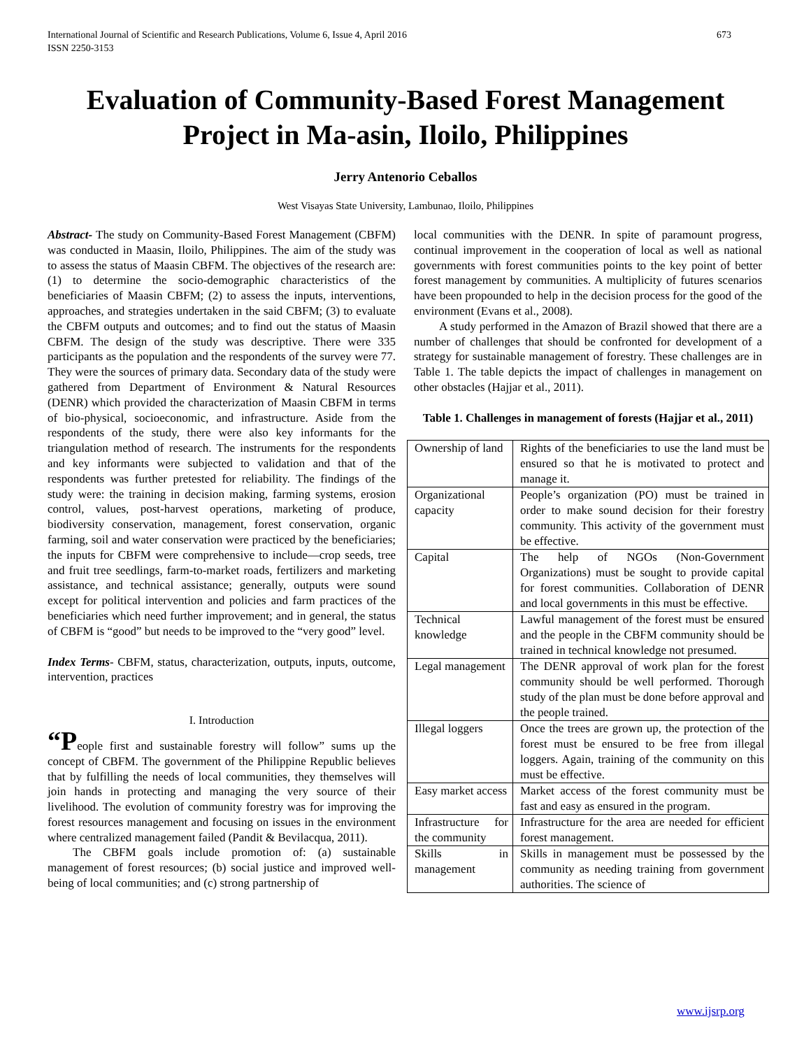International Journal of Scientific and Research Publications, Volume 6, Issue 4, April 2016
ISSN 2250-3153 673
Evaluation of Community-Based Forest Management Project in Ma-asin, Iloilo, Philippines
Jerry Antenorio Ceballos
West Visayas State University, Lambunao, Iloilo, Philippines
Abstract- The study on Community-Based Forest Management (CBFM) was conducted in Maasin, Iloilo, Philippines. The aim of the study was to assess the status of Maasin CBFM. The objectives of the research are: (1) to determine the socio-demographic characteristics of the beneficiaries of Maasin CBFM; (2) to assess the inputs, interventions, approaches, and strategies undertaken in the said CBFM; (3) to evaluate the CBFM outputs and outcomes; and to find out the status of Maasin CBFM. The design of the study was descriptive. There were 335 participants as the population and the respondents of the survey were 77. They were the sources of primary data. Secondary data of the study were gathered from Department of Environment & Natural Resources (DENR) which provided the characterization of Maasin CBFM in terms of bio-physical, socioeconomic, and infrastructure. Aside from the respondents of the study, there were also key informants for the triangulation method of research. The instruments for the respondents and key informants were subjected to validation and that of the respondents was further pretested for reliability. The findings of the study were: the training in decision making, farming systems, erosion control, values, post-harvest operations, marketing of produce, biodiversity conservation, management, forest conservation, organic farming, soil and water conservation were practiced by the beneficiaries; the inputs for CBFM were comprehensive to include—crop seeds, tree and fruit tree seedlings, farm-to-market roads, fertilizers and marketing assistance, and technical assistance; generally, outputs were sound except for political intervention and policies and farm practices of the beneficiaries which need further improvement; and in general, the status of CBFM is “good” but needs to be improved to the “very good” level.
Index Terms- CBFM, status, characterization, outputs, inputs, outcome, intervention, practices
I. Introduction
“People first and sustainable forestry will follow” sums up the concept of CBFM. The government of the Philippine Republic believes that by fulfilling the needs of local communities, they themselves will join hands in protecting and managing the very source of their livelihood. The evolution of community forestry was for improving the forest resources management and focusing on issues in the environment where centralized management failed (Pandit & Bevilacqua, 2011).
The CBFM goals include promotion of: (a) sustainable management of forest resources; (b) social justice and improved well-being of local communities; and (c) strong partnership of
local communities with the DENR. In spite of paramount progress, continual improvement in the cooperation of local as well as national governments with forest communities points to the key point of better forest management by communities. A multiplicity of futures scenarios have been propounded to help in the decision process for the good of the environment (Evans et al., 2008).
A study performed in the Amazon of Brazil showed that there are a number of challenges that should be confronted for development of a strategy for sustainable management of forestry. These challenges are in Table 1. The table depicts the impact of challenges in management on other obstacles (Hajjar et al., 2011).
Table 1. Challenges in management of forests (Hajjar et al., 2011)
| Ownership of land | Rights of the beneficiaries to use the land must be ensured so that he is motivated to protect and manage it. |
| Organizational capacity | People’s organization (PO) must be trained in order to make sound decision for their forestry community. This activity of the government must be effective. |
| Capital | The help of NGOs (Non-Government Organizations) must be sought to provide capital for forest communities. Collaboration of DENR and local governments in this must be effective. |
| Technical knowledge | Lawful management of the forest must be ensured and the people in the CBFM community should be trained in technical knowledge not presumed. |
| Legal management | The DENR approval of work plan for the forest community should be well performed. Thorough study of the plan must be done before approval and the people trained. |
| Illegal loggers | Once the trees are grown up, the protection of the forest must be ensured to be free from illegal loggers. Again, training of the community on this must be effective. |
| Easy market access | Market access of the forest community must be fast and easy as ensured in the program. |
| Infrastructure for the community | Infrastructure for the area are needed for efficient forest management. |
| Skills in management | Skills in management must be possessed by the community as needing training from government authorities. The science of |
www.ijsrp.org